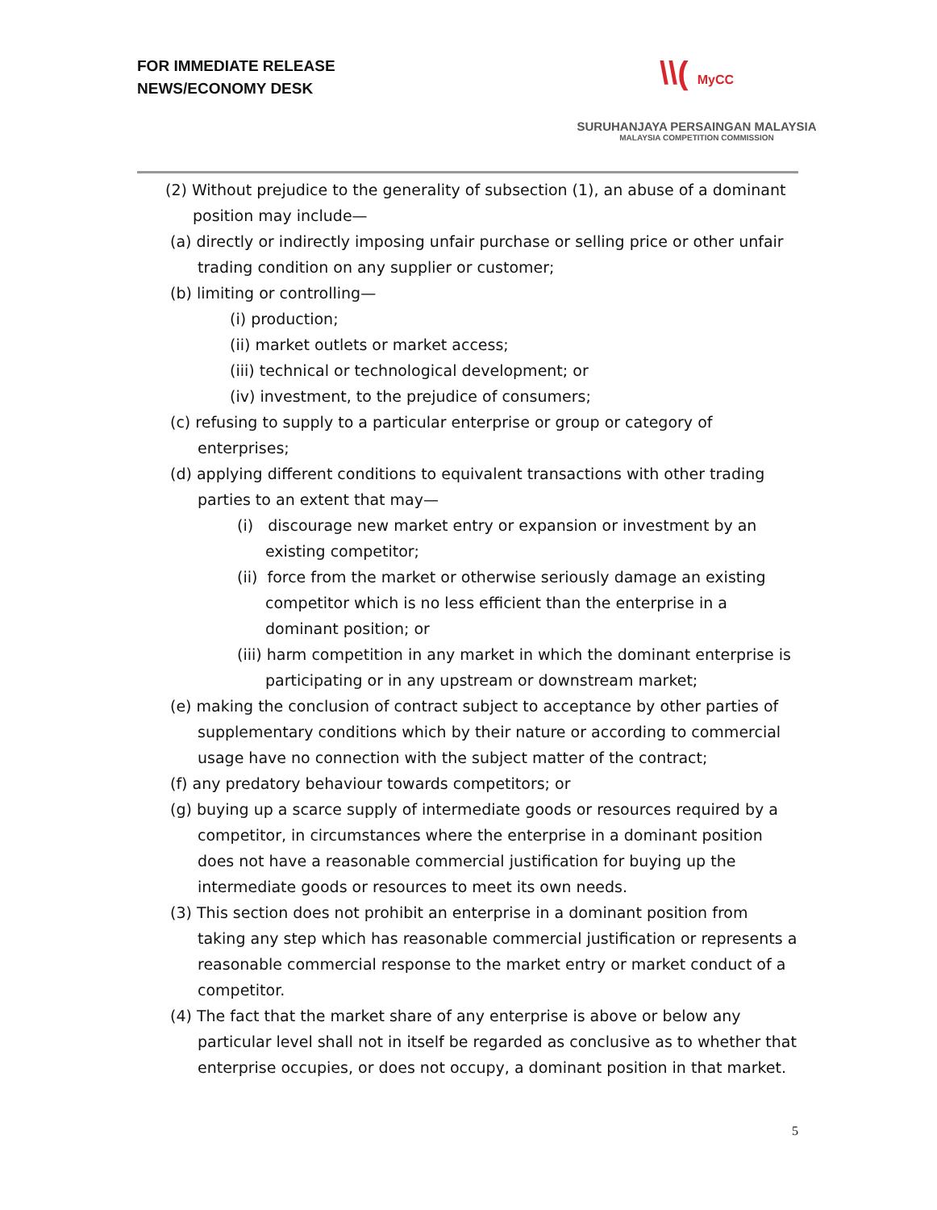FOR IMMEDIATE RELEASE
NEWS/ECONOMY DESK
\\( MyCC
SURUHANJAYA PERSAINGAN MALAYSIA
MALAYSIA COMPETITION COMMISSION
(2) Without prejudice to the generality of subsection (1), an abuse of a dominant position may include—
(a) directly or indirectly imposing unfair purchase or selling price or other unfair trading condition on any supplier or customer;
(b) limiting or controlling—
(i) production;
(ii) market outlets or market access;
(iii) technical or technological development; or
(iv) investment, to the prejudice of consumers;
(c) refusing to supply to a particular enterprise or group or category of enterprises;
(d) applying different conditions to equivalent transactions with other trading parties to an extent that may—
(i) discourage new market entry or expansion or investment by an existing competitor;
(ii) force from the market or otherwise seriously damage an existing competitor which is no less efficient than the enterprise in a dominant position; or
(iii) harm competition in any market in which the dominant enterprise is participating or in any upstream or downstream market;
(e) making the conclusion of contract subject to acceptance by other parties of supplementary conditions which by their nature or according to commercial usage have no connection with the subject matter of the contract;
(f) any predatory behaviour towards competitors; or
(g) buying up a scarce supply of intermediate goods or resources required by a competitor, in circumstances where the enterprise in a dominant position does not have a reasonable commercial justification for buying up the intermediate goods or resources to meet its own needs.
(3) This section does not prohibit an enterprise in a dominant position from taking any step which has reasonable commercial justification or represents a reasonable commercial response to the market entry or market conduct of a competitor.
(4) The fact that the market share of any enterprise is above or below any particular level shall not in itself be regarded as conclusive as to whether that enterprise occupies, or does not occupy, a dominant position in that market.
5